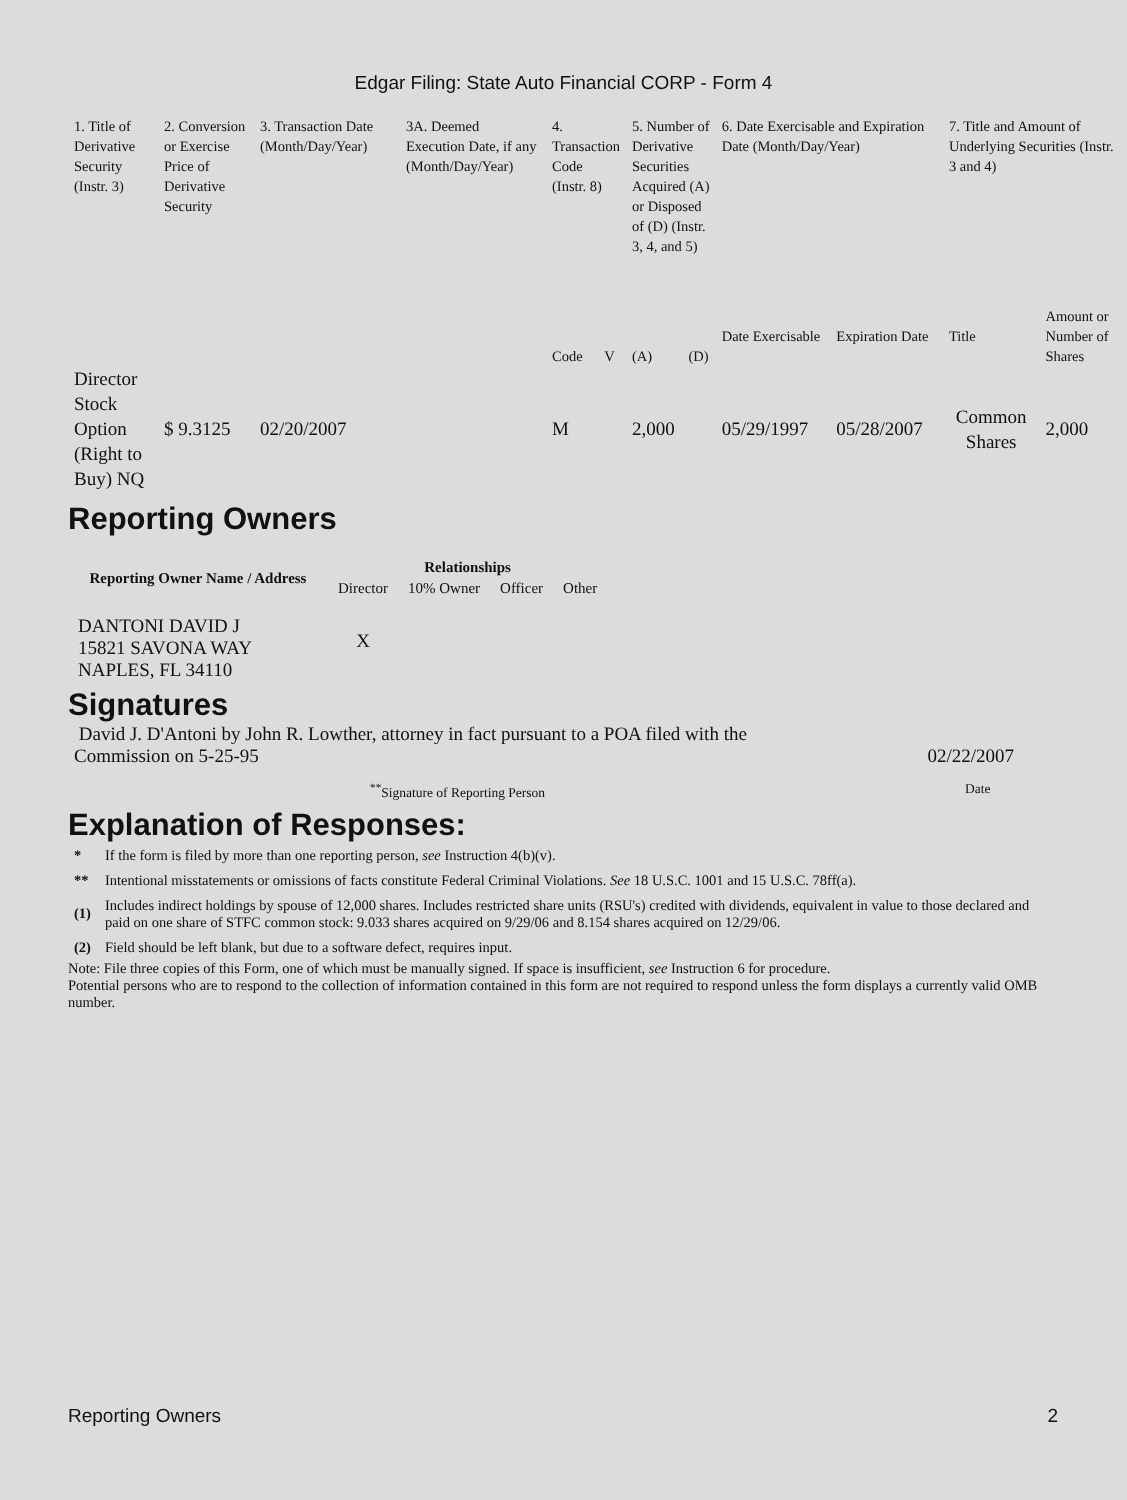Edgar Filing: State Auto Financial CORP - Form 4
| 1. Title of Derivative Security (Instr. 3) | 2. Conversion or Exercise Price of Derivative Security | 3. Transaction Date (Month/Day/Year) | 3A. Deemed Execution Date, if any (Month/Day/Year) | 4. Transaction Code (Instr. 8) | | 5. Number of Derivative Securities Acquired (A) or Disposed of (D) (Instr. 3, 4, and 5) | | 6. Date Exercisable and Expiration Date (Month/Day/Year) | | 7. Title and Amount of Underlying Securities (Instr. 3 and 4) | |
| | | | | Code | V | (A) | (D) | Date Exercisable | Expiration Date | Title | Amount or Number of Shares |
| Director Stock Option (Right to Buy) NQ | $ 9.3125 | 02/20/2007 | | M | | 2,000 | | 05/29/1997 | 05/28/2007 | Common Shares | 2,000 |
Reporting Owners
| Reporting Owner Name / Address | Relationships | | | |
| --- | --- | --- | --- | --- |
| | Director | 10% Owner | Officer | Other |
| DANTONI DAVID J 15821 SAVONA WAY NAPLES, FL 34110 | X | | | |
Signatures
David J. D'Antoni by John R. Lowther, attorney in fact pursuant to a POA filed with the
Commission on 5-25-95
02/22/2007
<sup>**</sup> Signature of Reporting Person Date
Explanation of Responses:
| * | If the form is filed by more than one reporting person, see Instruction 4(b)(v). |
| ** | Intentional misstatements or omissions of facts constitute Federal Criminal Violations. See 18 U.S.C. 1001 and 15 U.S.C. 78ff(a). |
| (1) | Includes indirect holdings by spouse of 12,000 shares. Includes restricted share units (RSU's) credited with dividends, equivalent in value to those declared and paid on one share of STFC common stock: 9.033 shares acquired on 9/29/06 and 8.154 shares acquired on 12/29/06. |
| (2) | Field should be left blank, but due to a software defect, requires input. |
Note: File three copies of this Form, one of which must be manually signed. If space is insufficient, see Instruction 6 for procedure.
Potential persons who are to respond to the collection of information contained in this form are not required to respond unless the form displays a currently valid OMB number.
Reporting Owners 2